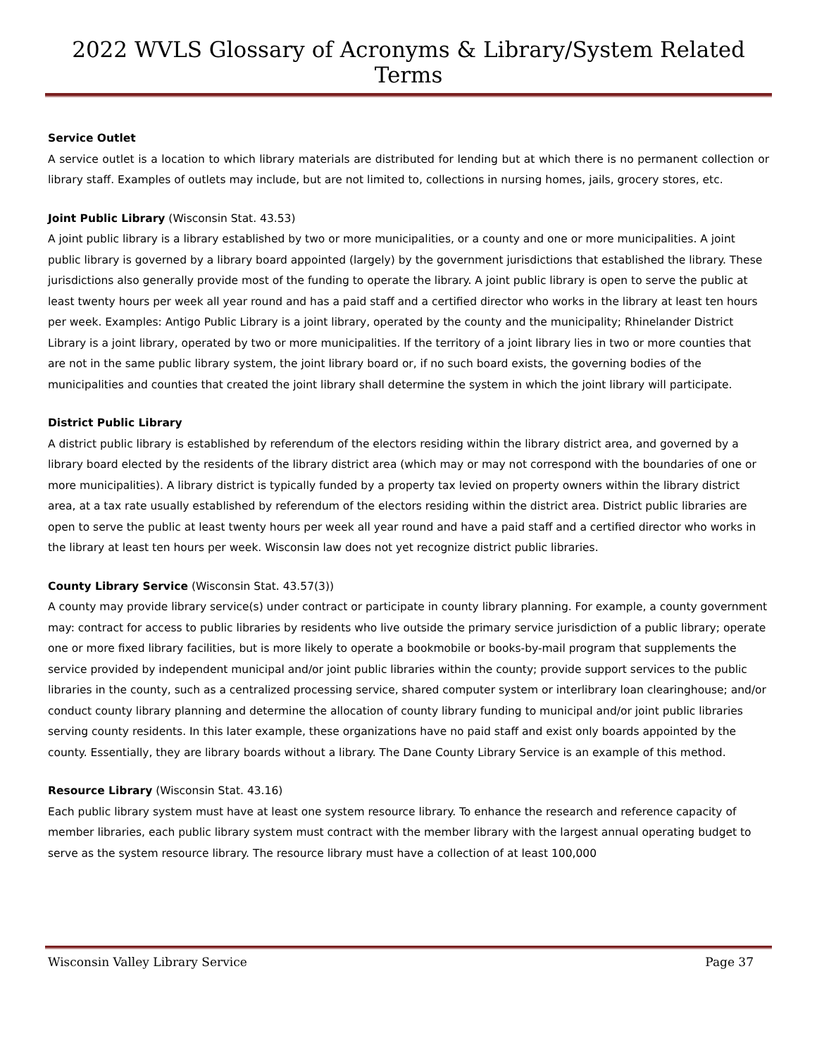2022 WVLS Glossary of Acronyms & Library/System Related Terms
Service Outlet
A service outlet is a location to which library materials are distributed for lending but at which there is no permanent collection or library staff. Examples of outlets may include, but are not limited to, collections in nursing homes, jails, grocery stores, etc.
Joint Public Library (Wisconsin Stat. 43.53)
A joint public library is a library established by two or more municipalities, or a county and one or more municipalities. A joint public library is governed by a library board appointed (largely) by the government jurisdictions that established the library. These jurisdictions also generally provide most of the funding to operate the library. A joint public library is open to serve the public at least twenty hours per week all year round and has a paid staff and a certified director who works in the library at least ten hours per week. Examples: Antigo Public Library is a joint library, operated by the county and the municipality; Rhinelander District Library is a joint library, operated by two or more municipalities. If the territory of a joint library lies in two or more counties that are not in the same public library system, the joint library board or, if no such board exists, the governing bodies of the municipalities and counties that created the joint library shall determine the system in which the joint library will participate.
District Public Library
A district public library is established by referendum of the electors residing within the library district area, and governed by a library board elected by the residents of the library district area (which may or may not correspond with the boundaries of one or more municipalities). A library district is typically funded by a property tax levied on property owners within the library district area, at a tax rate usually established by referendum of the electors residing within the district area. District public libraries are open to serve the public at least twenty hours per week all year round and have a paid staff and a certified director who works in the library at least ten hours per week. Wisconsin law does not yet recognize district public libraries.
County Library Service (Wisconsin Stat. 43.57(3))
A county may provide library service(s) under contract or participate in county library planning. For example, a county government may: contract for access to public libraries by residents who live outside the primary service jurisdiction of a public library; operate one or more fixed library facilities, but is more likely to operate a bookmobile or books-by-mail program that supplements the service provided by independent municipal and/or joint public libraries within the county; provide support services to the public libraries in the county, such as a centralized processing service, shared computer system or interlibrary loan clearinghouse; and/or conduct county library planning and determine the allocation of county library funding to municipal and/or joint public libraries serving county residents. In this later example, these organizations have no paid staff and exist only boards appointed by the county. Essentially, they are library boards without a library. The Dane County Library Service is an example of this method.
Resource Library (Wisconsin Stat. 43.16)
Each public library system must have at least one system resource library. To enhance the research and reference capacity of member libraries, each public library system must contract with the member library with the largest annual operating budget to serve as the system resource library. The resource library must have a collection of at least 100,000
Wisconsin Valley Library Service Page 37